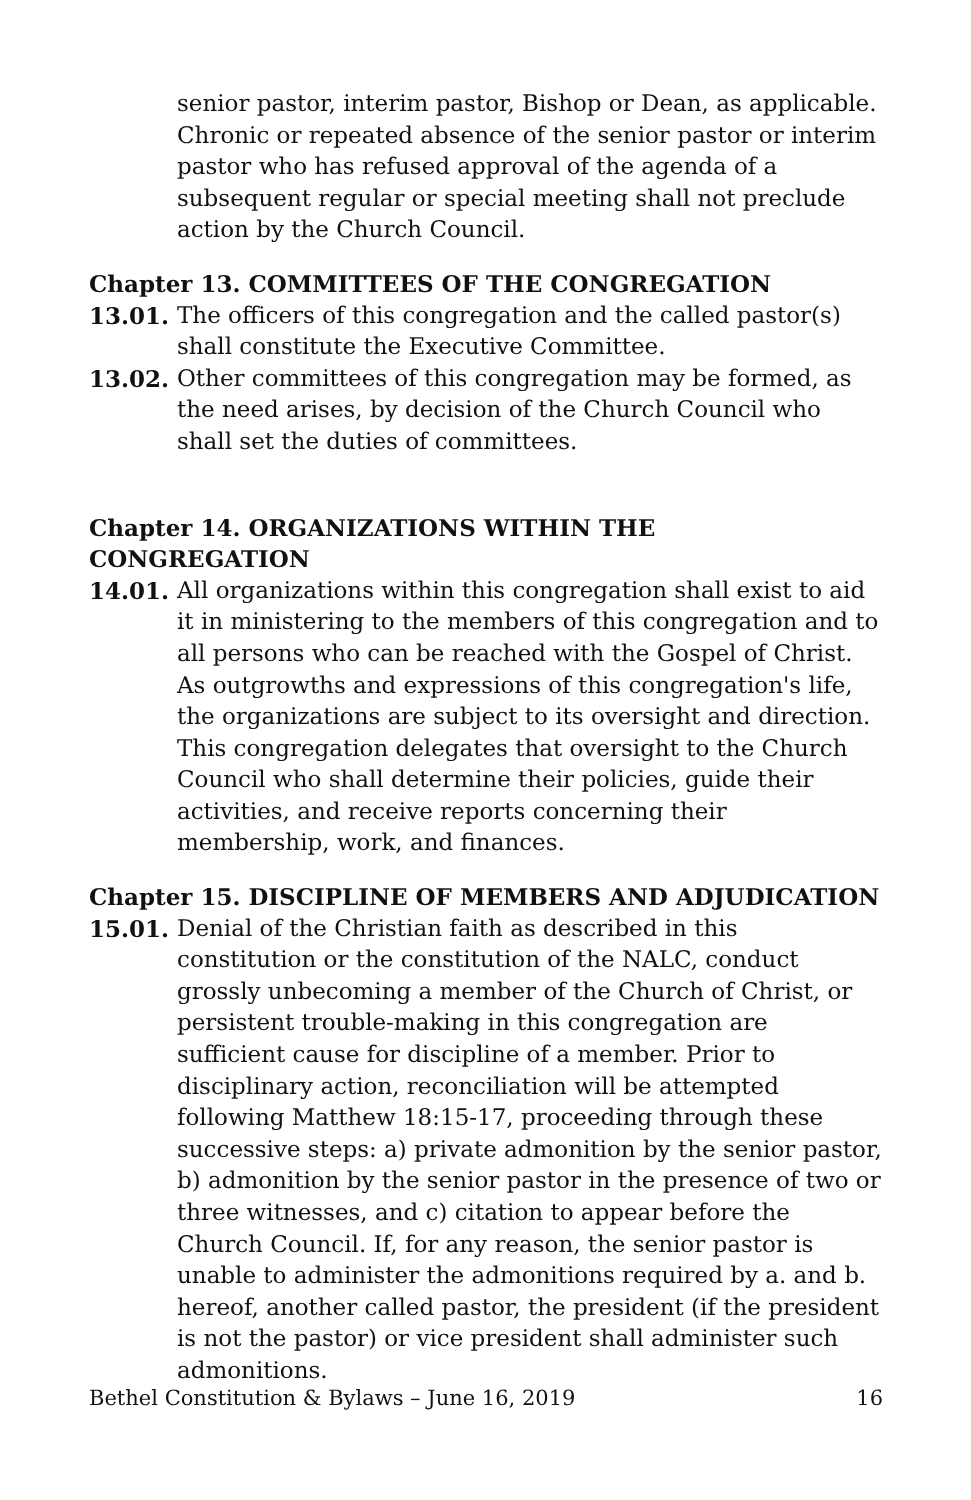senior pastor, interim pastor, Bishop or Dean, as applicable. Chronic or repeated absence of the senior pastor or interim pastor who has refused approval of the agenda of a subsequent regular or special meeting shall not preclude action by the Church Council.
Chapter 13. COMMITTEES OF THE CONGREGATION
13.01. The officers of this congregation and the called pastor(s) shall constitute the Executive Committee.
13.02. Other committees of this congregation may be formed, as the need arises, by decision of the Church Council who shall set the duties of committees.
Chapter 14. ORGANIZATIONS WITHIN THE CONGREGATION
14.01. All organizations within this congregation shall exist to aid it in ministering to the members of this congregation and to all persons who can be reached with the Gospel of Christ. As outgrowths and expressions of this congregation's life, the organizations are subject to its oversight and direction. This congregation delegates that oversight to the Church Council who shall determine their policies, guide their activities, and receive reports concerning their membership, work, and finances.
Chapter 15. DISCIPLINE OF MEMBERS AND ADJUDICATION
15.01. Denial of the Christian faith as described in this constitution or the constitution of the NALC, conduct grossly unbecoming a member of the Church of Christ, or persistent trouble-making in this congregation are sufficient cause for discipline of a member. Prior to disciplinary action, reconciliation will be attempted following Matthew 18:15-17, proceeding through these successive steps: a) private admonition by the senior pastor, b) admonition by the senior pastor in the presence of two or three witnesses, and c) citation to appear before the Church Council. If, for any reason, the senior pastor is unable to administer the admonitions required by a. and b. hereof, another called pastor, the president (if the president is not the pastor) or vice president shall administer such admonitions.
Bethel Constitution & Bylaws – June 16, 2019 16